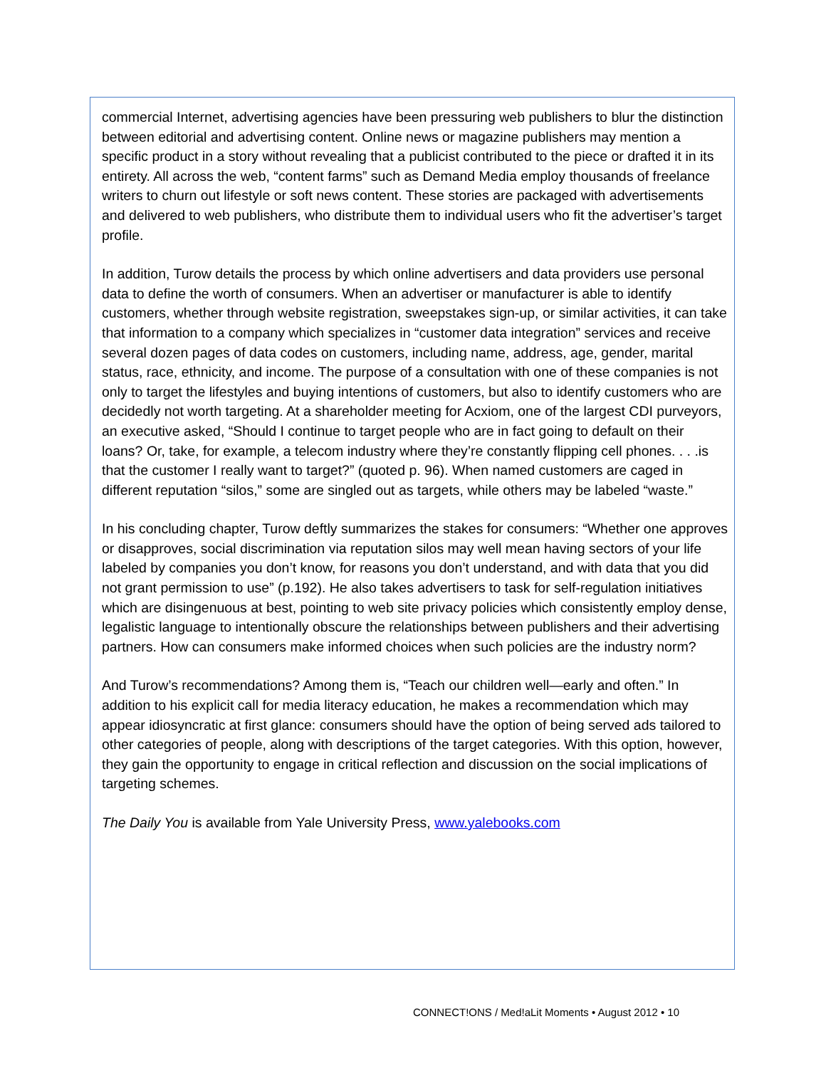commercial Internet, advertising agencies have been pressuring web publishers to blur the distinction between editorial and advertising content. Online news or magazine publishers may mention a specific product in a story without revealing that a publicist contributed to the piece or drafted it in its entirety. All across the web, “content farms” such as Demand Media employ thousands of freelance writers to churn out lifestyle or soft news content. These stories are packaged with advertisements and delivered to web publishers, who distribute them to individual users who fit the advertiser’s target profile.
In addition, Turow details the process by which online advertisers and data providers use personal data to define the worth of consumers. When an advertiser or manufacturer is able to identify customers, whether through website registration, sweepstakes sign-up, or similar activities, it can take that information to a company which specializes in “customer data integration” services and receive several dozen pages of data codes on customers, including name, address, age, gender, marital status, race, ethnicity, and income. The purpose of a consultation with one of these companies is not only to target the lifestyles and buying intentions of customers, but also to identify customers who are decidedly not worth targeting. At a shareholder meeting for Acxiom, one of the largest CDI purveyors, an executive asked, “Should I continue to target people who are in fact going to default on their loans? Or, take, for example, a telecom industry where they’re constantly flipping cell phones. . . .is that the customer I really want to target?” (quoted p. 96). When named customers are caged in different reputation “silos,” some are singled out as targets, while others may be labeled “waste.”
In his concluding chapter, Turow deftly summarizes the stakes for consumers: “Whether one approves or disapproves, social discrimination via reputation silos may well mean having sectors of your life labeled by companies you don’t know, for reasons you don’t understand, and with data that you did not grant permission to use” (p.192). He also takes advertisers to task for self-regulation initiatives which are disingenuous at best, pointing to web site privacy policies which consistently employ dense, legalistic language to intentionally obscure the relationships between publishers and their advertising partners. How can consumers make informed choices when such policies are the industry norm?
And Turow’s recommendations? Among them is, “Teach our children well—early and often.” In addition to his explicit call for media literacy education, he makes a recommendation which may appear idiosyncratic at first glance: consumers should have the option of being served ads tailored to other categories of people, along with descriptions of the target categories. With this option, however, they gain the opportunity to engage in critical reflection and discussion on the social implications of targeting schemes.
The Daily You is available from Yale University Press, www.yalebooks.com
CONNECT!ONS / Med!aLit Moments • August 2012 • 10